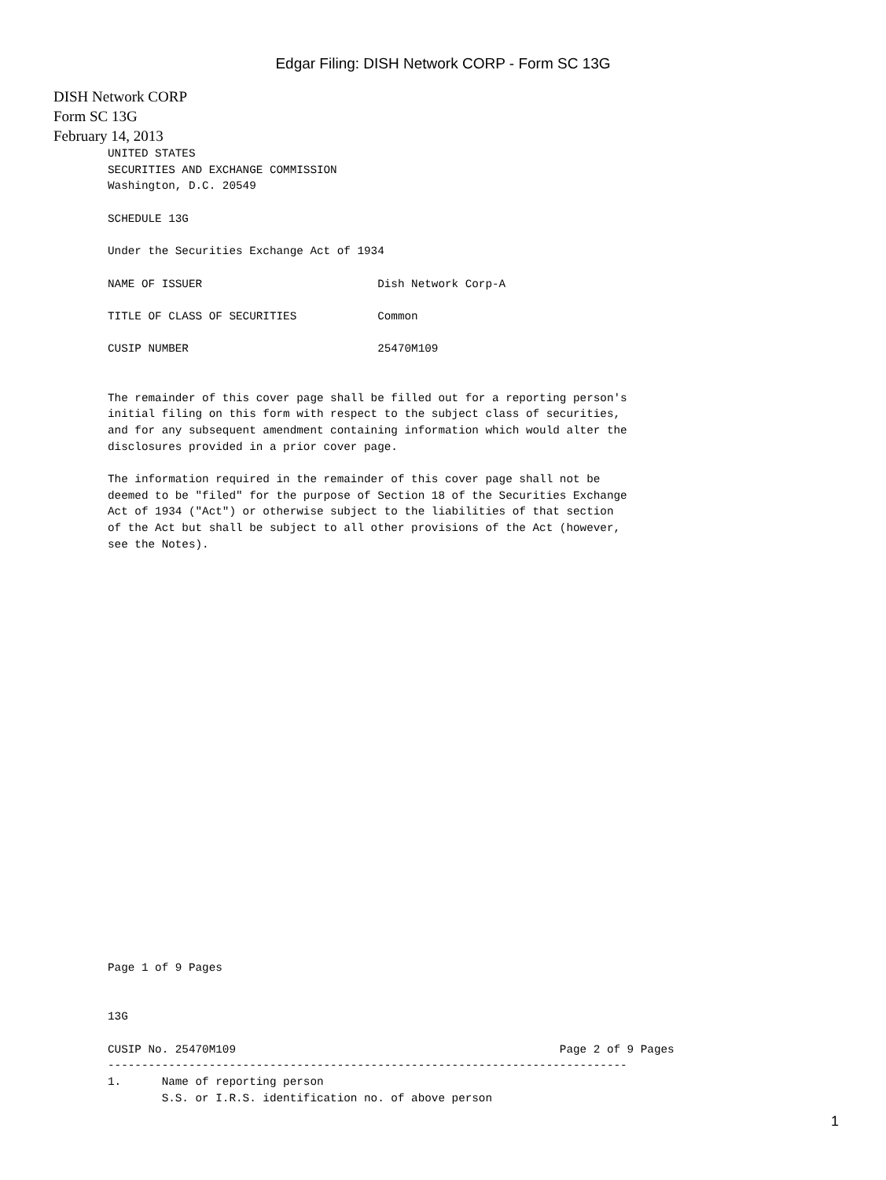Edgar Filing: DISH Network CORP - Form SC 13G
DISH Network CORP
Form SC 13G
February 14, 2013
UNITED STATES
SECURITIES AND EXCHANGE COMMISSION
Washington, D.C. 20549

SCHEDULE 13G

Under the Securities Exchange Act of 1934

NAME OF ISSUER                          Dish Network Corp-A

TITLE OF CLASS OF SECURITIES            Common

CUSIP NUMBER                            25470M109


The remainder of this cover page shall be filled out for a reporting person's
initial filing on this form with respect to the subject class of securities,
and for any subsequent amendment containing information which would alter the
disclosures provided in a prior cover page.

The information required in the remainder of this cover page shall not be
deemed to be "filed" for the purpose of Section 18 of the Securities Exchange
Act of 1934 ("Act") or otherwise subject to the liabilities of that section
of the Act but shall be subject to all other provisions of the Act (however,
see the Notes).

























Page 1 of 9 Pages


13G

CUSIP No. 25470M109                                                Page 2 of 9 Pages
-----------------------------------------------------------------------------
1.      Name of reporting person
        S.S. or I.R.S. identification no. of above person
1